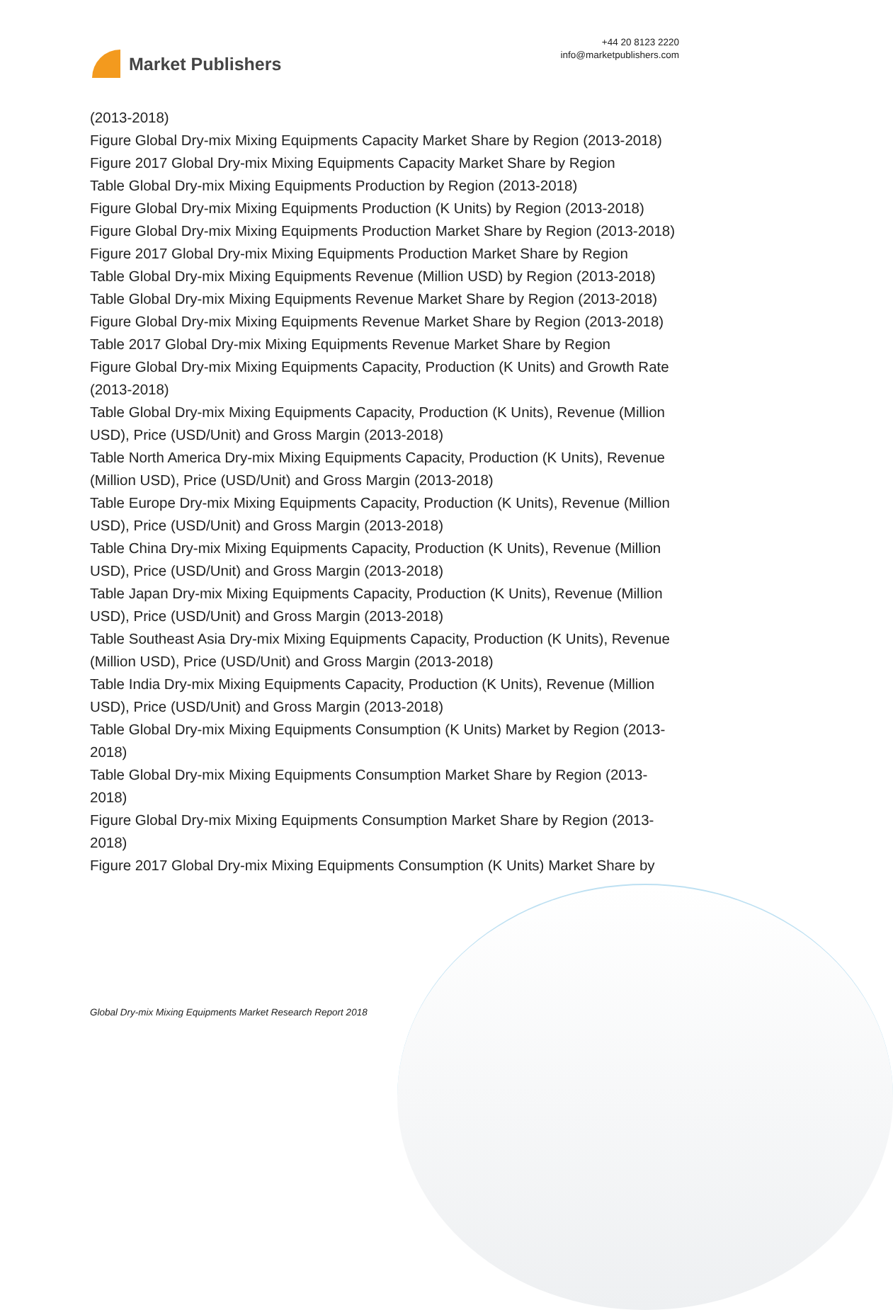Market Publishers
+44 20 8123 2220
info@marketpublishers.com
(2013-2018)
Figure Global Dry-mix Mixing Equipments Capacity Market Share by Region (2013-2018)
Figure 2017 Global Dry-mix Mixing Equipments Capacity Market Share by Region
Table Global Dry-mix Mixing Equipments Production by Region (2013-2018)
Figure Global Dry-mix Mixing Equipments Production (K Units) by Region (2013-2018)
Figure Global Dry-mix Mixing Equipments Production Market Share by Region (2013-2018)
Figure 2017 Global Dry-mix Mixing Equipments Production Market Share by Region
Table Global Dry-mix Mixing Equipments Revenue (Million USD) by Region (2013-2018)
Table Global Dry-mix Mixing Equipments Revenue Market Share by Region (2013-2018)
Figure Global Dry-mix Mixing Equipments Revenue Market Share by Region (2013-2018)
Table 2017 Global Dry-mix Mixing Equipments Revenue Market Share by Region
Figure Global Dry-mix Mixing Equipments Capacity, Production (K Units) and Growth Rate (2013-2018)
Table Global Dry-mix Mixing Equipments Capacity, Production (K Units), Revenue (Million USD), Price (USD/Unit) and Gross Margin (2013-2018)
Table North America Dry-mix Mixing Equipments Capacity, Production (K Units), Revenue (Million USD), Price (USD/Unit) and Gross Margin (2013-2018)
Table Europe Dry-mix Mixing Equipments Capacity, Production (K Units), Revenue (Million USD), Price (USD/Unit) and Gross Margin (2013-2018)
Table China Dry-mix Mixing Equipments Capacity, Production (K Units), Revenue (Million USD), Price (USD/Unit) and Gross Margin (2013-2018)
Table Japan Dry-mix Mixing Equipments Capacity, Production (K Units), Revenue (Million USD), Price (USD/Unit) and Gross Margin (2013-2018)
Table Southeast Asia Dry-mix Mixing Equipments Capacity, Production (K Units), Revenue (Million USD), Price (USD/Unit) and Gross Margin (2013-2018)
Table India Dry-mix Mixing Equipments Capacity, Production (K Units), Revenue (Million USD), Price (USD/Unit) and Gross Margin (2013-2018)
Table Global Dry-mix Mixing Equipments Consumption (K Units) Market by Region (2013-2018)
Table Global Dry-mix Mixing Equipments Consumption Market Share by Region (2013-2018)
Figure Global Dry-mix Mixing Equipments Consumption Market Share by Region (2013-2018)
Figure 2017 Global Dry-mix Mixing Equipments Consumption (K Units) Market Share by
Global Dry-mix Mixing Equipments Market Research Report 2018